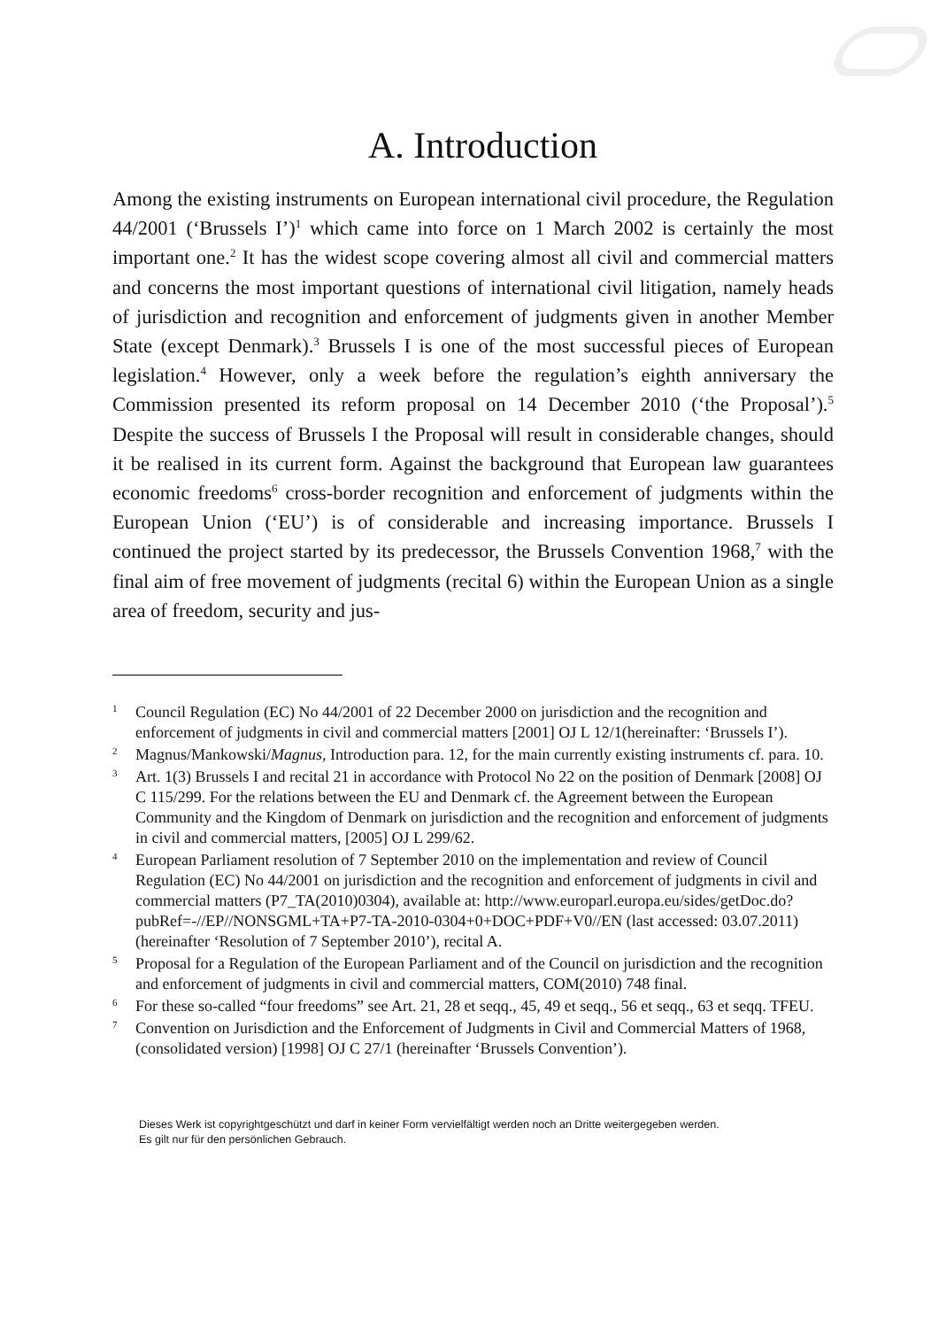A. Introduction
Among the existing instruments on European international civil procedure, the Regulation 44/2001 (‘Brussels I’)<sup>1</sup> which came into force on 1 March 2002 is certainly the most important one.<sup>2</sup> It has the widest scope covering almost all civil and commercial matters and concerns the most important questions of international civil litigation, namely heads of jurisdiction and recognition and enforcement of judgments given in another Member State (except Denmark).<sup>3</sup> Brussels I is one of the most successful pieces of European legislation.<sup>4</sup> However, only a week before the regulation’s eighth anniversary the Commission presented its reform proposal on 14 December 2010 (‘the Proposal’).<sup>5</sup> Despite the success of Brussels I the Proposal will result in considerable changes, should it be realised in its current form. Against the background that European law guarantees economic freedoms<sup>6</sup> cross-border recognition and enforcement of judgments within the European Union (‘EU’) is of considerable and increasing importance. Brussels I continued the project started by its predecessor, the Brussels Convention 1968,<sup>7</sup> with the final aim of free movement of judgments (recital 6) within the European Union as a single area of freedom, security and jus-
<sup>1</sup> Council Regulation (EC) No 44/2001 of 22 December 2000 on jurisdiction and the recognition and enforcement of judgments in civil and commercial matters [2001] OJ L 12/1(hereinafter: ‘Brussels I’).
<sup>2</sup> Magnus/Mankowski/Magnus, Introduction para. 12, for the main currently existing instruments cf. para. 10.
<sup>3</sup> Art. 1(3) Brussels I and recital 21 in accordance with Protocol No 22 on the position of Denmark [2008] OJ C 115/299. For the relations between the EU and Denmark cf. the Agreement between the European Community and the Kingdom of Denmark on jurisdiction and the recognition and enforcement of judgments in civil and commercial matters, [2005] OJ L 299/62.
<sup>4</sup> European Parliament resolution of 7 September 2010 on the implementation and review of Council Regulation (EC) No 44/2001 on jurisdiction and the recognition and enforcement of judgments in civil and commercial matters (P7_TA(2010)0304), available at: http://www.europarl.europa.eu/sides/getDoc.do?pubRef=-//EP//NONSGML+TA+P7-TA-2010-0304+0+DOC+PDF+V0//EN (last accessed: 03.07.2011) (hereinafter ‘Resolution of 7 September 2010’), recital A.
<sup>5</sup> Proposal for a Regulation of the European Parliament and of the Council on jurisdiction and the recognition and enforcement of judgments in civil and commercial matters, COM(2010) 748 final.
<sup>6</sup> For these so-called “four freedoms” see Art. 21, 28 et seqq., 45, 49 et seqq., 56 et seqq., 63 et seqq. TFEU.
<sup>7</sup> Convention on Jurisdiction and the Enforcement of Judgments in Civil and Commercial Matters of 1968, (consolidated version) [1998] OJ C 27/1 (hereinafter ‘Brussels Convention’).
Dieses Werk ist copyrightgeschützt und darf in keiner Form vervielfältigt werden noch an Dritte weitergegeben werden.
Es gilt nur für den persönlichen Gebrauch.